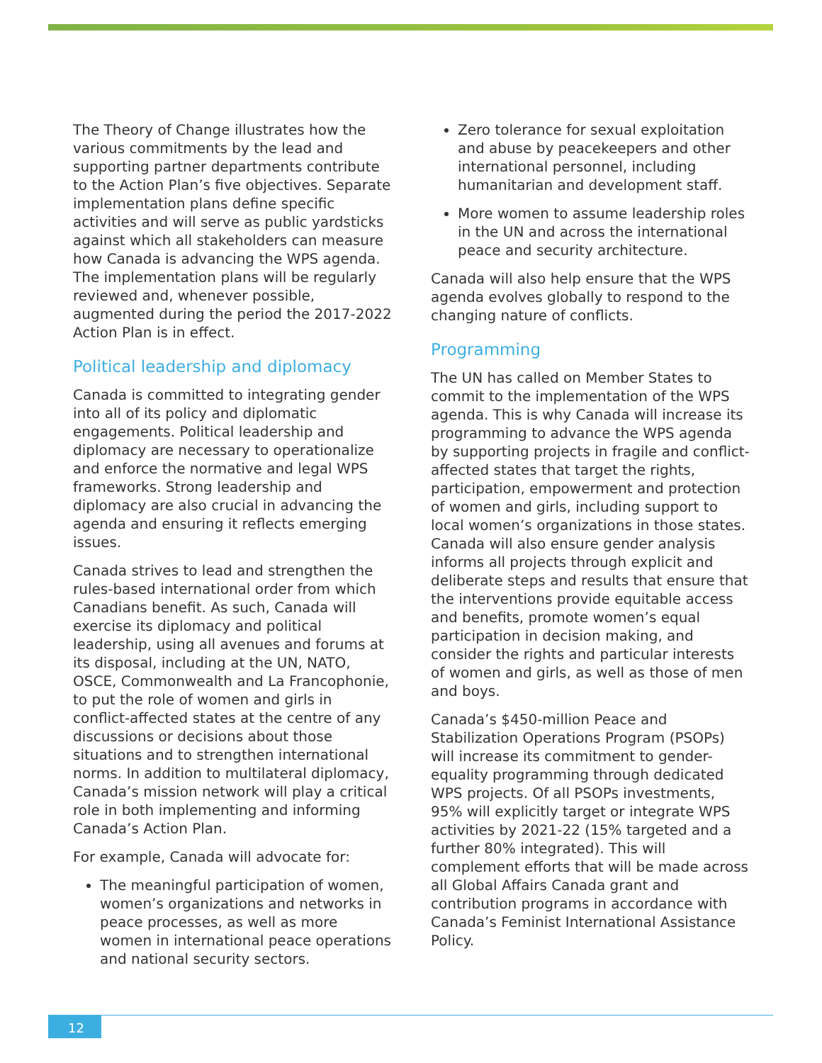The Theory of Change illustrates how the various commitments by the lead and supporting partner departments contribute to the Action Plan’s five objectives. Separate implementation plans define specific activities and will serve as public yardsticks against which all stakeholders can measure how Canada is advancing the WPS agenda. The implementation plans will be regularly reviewed and, whenever possible, augmented during the period the 2017-2022 Action Plan is in effect.
Political leadership and diplomacy
Canada is committed to integrating gender into all of its policy and diplomatic engagements. Political leadership and diplomacy are necessary to operationalize and enforce the normative and legal WPS frameworks. Strong leadership and diplomacy are also crucial in advancing the agenda and ensuring it reflects emerging issues.
Canada strives to lead and strengthen the rules-based international order from which Canadians benefit. As such, Canada will exercise its diplomacy and political leadership, using all avenues and forums at its disposal, including at the UN, NATO, OSCE, Commonwealth and La Francophonie, to put the role of women and girls in conflict-affected states at the centre of any discussions or decisions about those situations and to strengthen international norms. In addition to multilateral diplomacy, Canada’s mission network will play a critical role in both implementing and informing Canada’s Action Plan.
For example, Canada will advocate for:
The meaningful participation of women, women’s organizations and networks in peace processes, as well as more women in international peace operations and national security sectors.
Zero tolerance for sexual exploitation and abuse by peacekeepers and other international personnel, including humanitarian and development staff.
More women to assume leadership roles in the UN and across the international peace and security architecture.
Canada will also help ensure that the WPS agenda evolves globally to respond to the changing nature of conflicts.
Programming
The UN has called on Member States to commit to the implementation of the WPS agenda. This is why Canada will increase its programming to advance the WPS agenda by supporting projects in fragile and conflict-affected states that target the rights, participation, empowerment and protection of women and girls, including support to local women’s organizations in those states. Canada will also ensure gender analysis informs all projects through explicit and deliberate steps and results that ensure that the interventions provide equitable access and benefits, promote women’s equal participation in decision making, and consider the rights and particular interests of women and girls, as well as those of men and boys.
Canada’s $450-million Peace and Stabilization Operations Program (PSOPs) will increase its commitment to gender-equality programming through dedicated WPS projects. Of all PSOPs investments, 95% will explicitly target or integrate WPS activities by 2021-22 (15% targeted and a further 80% integrated). This will complement efforts that will be made across all Global Affairs Canada grant and contribution programs in accordance with Canada’s Feminist International Assistance Policy.
12